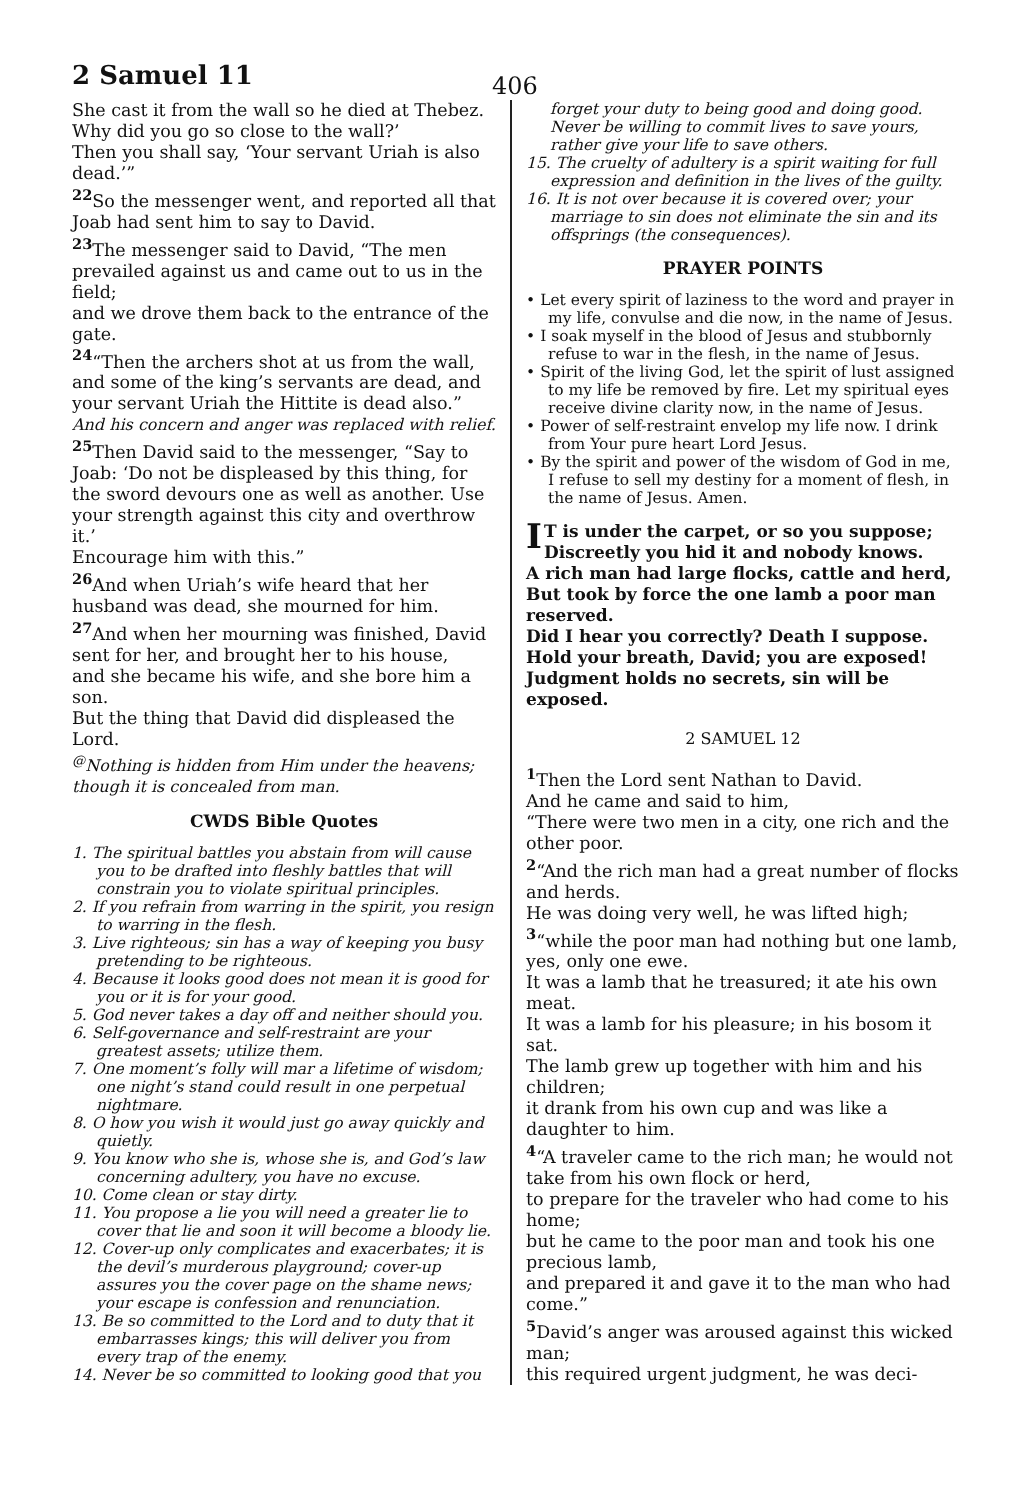2 Samuel 11
406
She cast it from the wall so he died at Thebez. Why did you go so close to the wall?’
Then you shall say, ‘Your servant Uriah is also dead.’”
<sup>22</sup> So the messenger went, and reported all that Joab had sent him to say to David.
<sup>23</sup> The messenger said to David, “The men prevailed against us and came out to us in the field;
and we drove them back to the entrance of the gate.
<sup>24</sup> “Then the archers shot at us from the wall, and some of the king’s servants are dead, and your servant Uriah the Hittite is dead also.”
And his concern and anger was replaced with relief.
<sup>25</sup> Then David said to the messenger, “Say to Joab: ‘Do not be displeased by this thing, for the sword devours one as well as another. Use your strength against this city and overthrow it.’
Encourage him with this.”
<sup>26</sup> And when Uriah’s wife heard that her husband was dead, she mourned for him.
<sup>27</sup> And when her mourning was finished, David sent for her, and brought her to his house,
and she became his wife, and she bore him a son.
But the thing that David did displeased the Lord.
<sup>@</sup>Nothing is hidden from Him under the heavens; though it is concealed from man.
CWDS Bible Quotes
1. The spiritual battles you abstain from will cause you to be drafted into fleshly battles that will constrain you to violate spiritual principles.
2. If you refrain from warring in the spirit, you resign to warring in the flesh.
3. Live righteous; sin has a way of keeping you busy pretending to be righteous.
4. Because it looks good does not mean it is good for you or it is for your good.
5. God never takes a day off and neither should you.
6. Self-governance and self-restraint are your greatest assets; utilize them.
7. One moment’s folly will mar a lifetime of wisdom; one night’s stand could result in one perpetual nightmare.
8. O how you wish it would just go away quickly and quietly.
9. You know who she is, whose she is, and God’s law concerning adultery, you have no excuse.
10. Come clean or stay dirty.
11. You propose a lie you will need a greater lie to cover that lie and soon it will become a bloody lie.
12. Cover-up only complicates and exacerbates; it is the devil’s murderous playground; cover-up assures you the cover page on the shame news; your escape is confession and renunciation.
13. Be so committed to the Lord and to duty that it embarrasses kings; this will deliver you from every trap of the enemy.
14. Never be so committed to looking good that you
forget your duty to being good and doing good. Never be willing to commit lives to save yours, rather give your life to save others.
15. The cruelty of adultery is a spirit waiting for full expression and definition in the lives of the guilty.
16. It is not over because it is covered over; your marriage to sin does not eliminate the sin and its offsprings (the consequences).
PRAYER POINTS
• Let every spirit of laziness to the word and prayer in my life, convulse and die now, in the name of Jesus.
• I soak myself in the blood of Jesus and stubbornly refuse to war in the flesh, in the name of Jesus.
• Spirit of the living God, let the spirit of lust assigned to my life be removed by fire. Let my spiritual eyes receive divine clarity now, in the name of Jesus.
• Power of self-restraint envelop my life now. I drink from Your pure heart Lord Jesus.
• By the spirit and power of the wisdom of God in me, I refuse to sell my destiny for a moment of flesh, in the name of Jesus. Amen.
IT is under the carpet, or so you suppose; Discreetly you hid it and nobody knows.
A rich man had large flocks, cattle and herd,
But took by force the one lamb a poor man reserved.
Did I hear you correctly? Death I suppose.
Hold your breath, David; you are exposed!
Judgment holds no secrets, sin will be exposed.
2 SAMUEL 12
<sup>1</sup> Then the Lord sent Nathan to David.
And he came and said to him,
“There were two men in a city, one rich and the other poor.
<sup>2</sup> “And the rich man had a great number of flocks and herds.
He was doing very well, he was lifted high;
<sup>3</sup> “while the poor man had nothing but one lamb, yes, only one ewe.
It was a lamb that he treasured; it ate his own meat.
It was a lamb for his pleasure; in his bosom it sat.
The lamb grew up together with him and his children;
it drank from his own cup and was like a daughter to him.
<sup>4</sup> “A traveler came to the rich man; he would not take from his own flock or herd,
to prepare for the traveler who had come to his home;
but he came to the poor man and took his one precious lamb,
and prepared it and gave it to the man who had come.”
<sup>5</sup> David’s anger was aroused against this wicked man;
this required urgent judgment, he was deci-